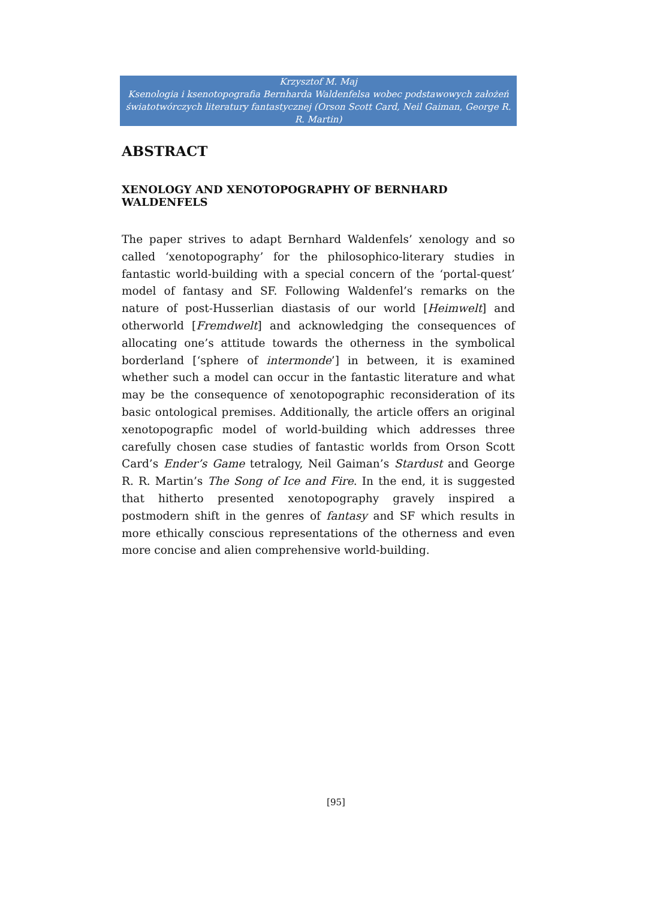Krzysztof M. Maj
Ksenologia i ksenotopografia Bernharda Waldenfelsa wobec podstawowych założeń światotwórczych literatury fantastycznej (Orson Scott Card, Neil Gaiman, George R. R. Martin)
ABSTRACT
XENOLOGY AND XENOTOPOGRAPHY OF BERNHARD WALDENFELS
The paper strives to adapt Bernhard Waldenfels’ xenology and so called ‘xenotopography’ for the philosophico-literary studies in fantastic world-building with a special concern of the ‘portal-quest’ model of fantasy and SF. Following Waldenfel’s remarks on the nature of post-Husserlian diastasis of our world [Heimwelt] and otherworld [Fremdwelt] and acknowledging the consequences of allocating one’s attitude towards the otherness in the symbolical borderland [‘sphere of intermonde’] in between, it is examined whether such a model can occur in the fantastic literature and what may be the consequence of xenotopographic reconsideration of its basic ontological premises. Additionally, the article offers an original xenotopograpfic model of world-building which addresses three carefully chosen case studies of fantastic worlds from Orson Scott Card’s Ender’s Game tetralogy, Neil Gaiman’s Stardust and George R. R. Martin’s The Song of Ice and Fire. In the end, it is suggested that hitherto presented xenotopography gravely inspired a postmodern shift in the genres of fantasy and SF which results in more ethically conscious representations of the otherness and even more concise and alien comprehensive world-building.
[95]